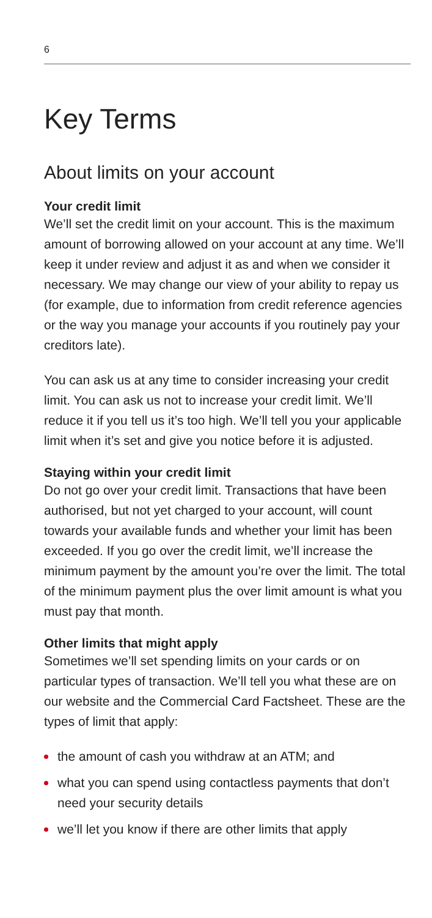6
Key Terms
About limits on your account
Your credit limit
We’ll set the credit limit on your account. This is the maximum amount of borrowing allowed on your account at any time. We’ll keep it under review and adjust it as and when we consider it necessary. We may change our view of your ability to repay us (for example, due to information from credit reference agencies or the way you manage your accounts if you routinely pay your creditors late).
You can ask us at any time to consider increasing your credit limit. You can ask us not to increase your credit limit. We’ll reduce it if you tell us it’s too high. We’ll tell you your applicable limit when it’s set and give you notice before it is adjusted.
Staying within your credit limit
Do not go over your credit limit. Transactions that have been authorised, but not yet charged to your account, will count towards your available funds and whether your limit has been exceeded. If you go over the credit limit, we’ll increase the minimum payment by the amount you’re over the limit. The total of the minimum payment plus the over limit amount is what you must pay that month.
Other limits that might apply
Sometimes we’ll set spending limits on your cards or on particular types of transaction. We’ll tell you what these are on our website and the Commercial Card Factsheet. These are the types of limit that apply:
the amount of cash you withdraw at an ATM; and
what you can spend using contactless payments that don’t need your security details
we’ll let you know if there are other limits that apply